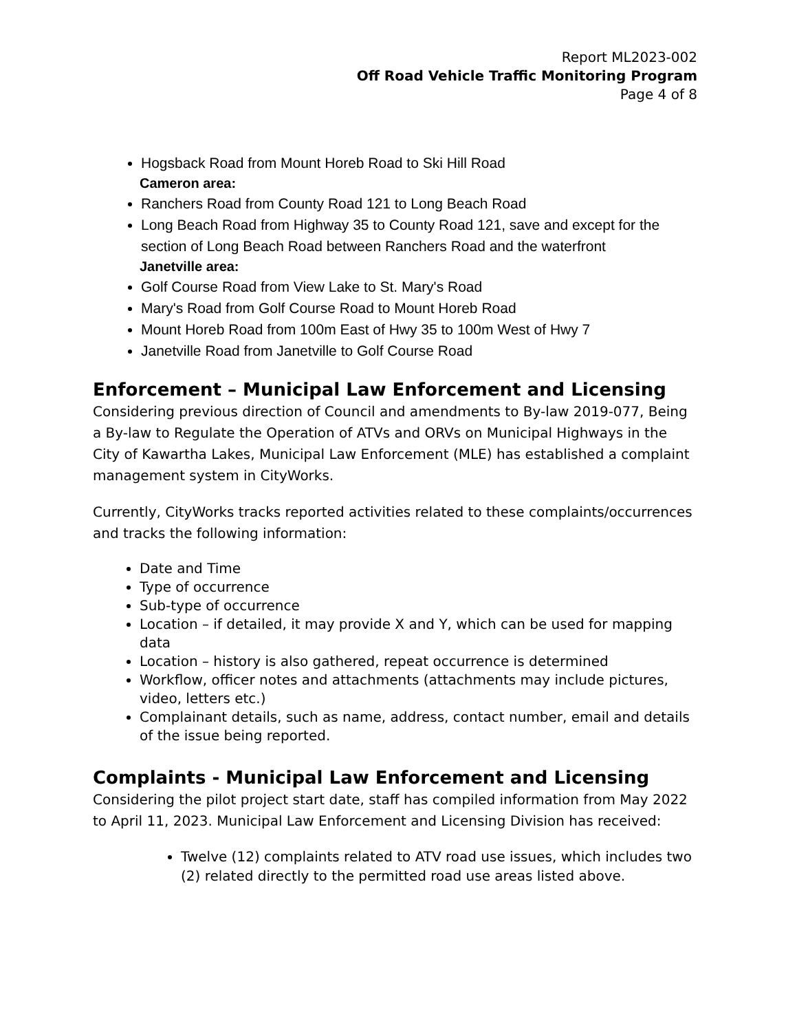Report ML2023-002
Off Road Vehicle Traffic Monitoring Program
Page 4 of 8
Hogsback Road from Mount Horeb Road to Ski Hill Road
Cameron area:
Ranchers Road from County Road 121 to Long Beach Road
Long Beach Road from Highway 35 to County Road 121, save and except for the section of Long Beach Road between Ranchers Road and the waterfront
Janetville area:
Golf Course Road from View Lake to St. Mary's Road
Mary's Road from Golf Course Road to Mount Horeb Road
Mount Horeb Road from 100m East of Hwy 35 to 100m West of Hwy 7
Janetville Road from Janetville to Golf Course Road
Enforcement – Municipal Law Enforcement and Licensing
Considering previous direction of Council and amendments to By-law 2019-077, Being a By-law to Regulate the Operation of ATVs and ORVs on Municipal Highways in the City of Kawartha Lakes, Municipal Law Enforcement (MLE) has established a complaint management system in CityWorks.
Currently, CityWorks tracks reported activities related to these complaints/occurrences and tracks the following information:
Date and Time
Type of occurrence
Sub-type of occurrence
Location – if detailed, it may provide X and Y, which can be used for mapping data
Location – history is also gathered, repeat occurrence is determined
Workflow, officer notes and attachments (attachments may include pictures, video, letters etc.)
Complainant details, such as name, address, contact number, email and details of the issue being reported.
Complaints - Municipal Law Enforcement and Licensing
Considering the pilot project start date, staff has compiled information from May 2022 to April 11, 2023. Municipal Law Enforcement and Licensing Division has received:
Twelve (12) complaints related to ATV road use issues, which includes two (2) related directly to the permitted road use areas listed above.